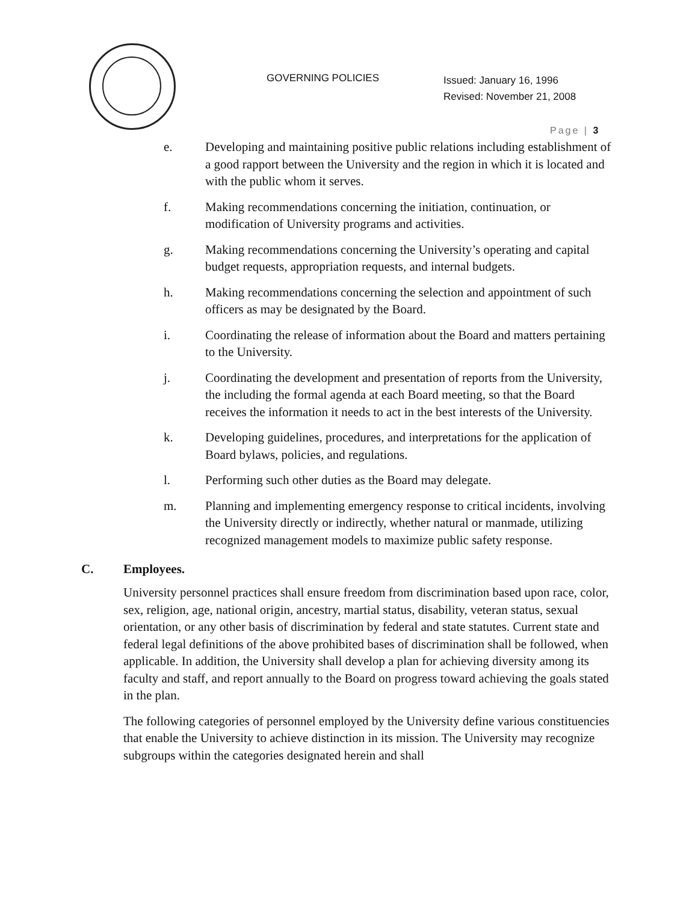GOVERNING POLICIES
Issued: January 16, 1996
Revised: November 21, 2008
Page | 3
e. Developing and maintaining positive public relations including establishment of a good rapport between the University and the region in which it is located and with the public whom it serves.
f. Making recommendations concerning the initiation, continuation, or modification of University programs and activities.
g. Making recommendations concerning the University’s operating and capital budget requests, appropriation requests, and internal budgets.
h. Making recommendations concerning the selection and appointment of such officers as may be designated by the Board.
i. Coordinating the release of information about the Board and matters pertaining to the University.
j. Coordinating the development and presentation of reports from the University, the including the formal agenda at each Board meeting, so that the Board receives the information it needs to act in the best interests of the University.
k. Developing guidelines, procedures, and interpretations for the application of Board bylaws, policies, and regulations.
l. Performing such other duties as the Board may delegate.
m. Planning and implementing emergency response to critical incidents, involving the University directly or indirectly, whether natural or manmade, utilizing recognized management models to maximize public safety response.
C. Employees.
University personnel practices shall ensure freedom from discrimination based upon race, color, sex, religion, age, national origin, ancestry, martial status, disability, veteran status, sexual orientation, or any other basis of discrimination by federal and state statutes. Current state and federal legal definitions of the above prohibited bases of discrimination shall be followed, when applicable. In addition, the University shall develop a plan for achieving diversity among its faculty and staff, and report annually to the Board on progress toward achieving the goals stated in the plan.
The following categories of personnel employed by the University define various constituencies that enable the University to achieve distinction in its mission. The University may recognize subgroups within the categories designated herein and shall